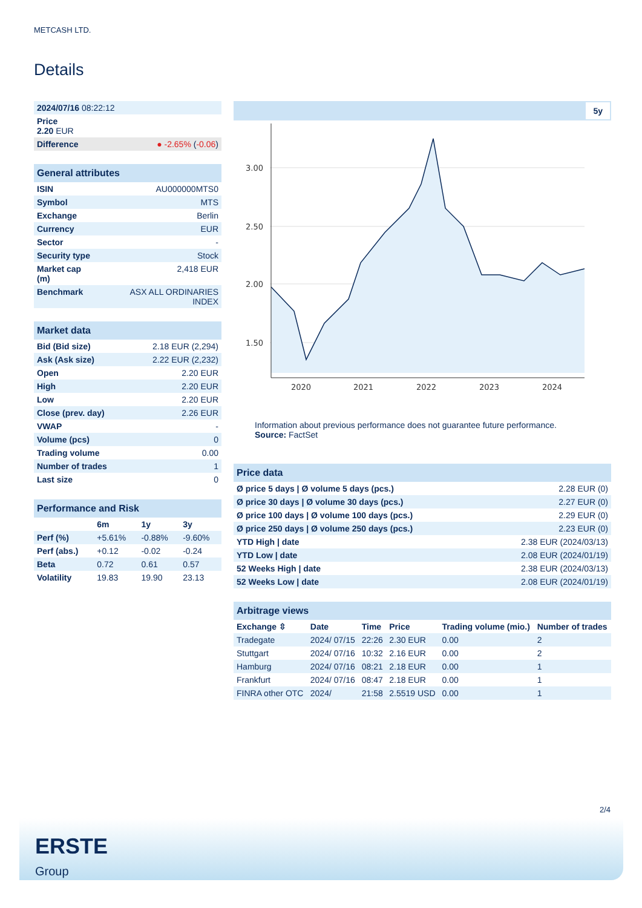METCASH LTD.
Details
| 2024/07/16 08:22:12 | |
| Price 2.20 EUR | |
| Difference | ● -2.65% ( -0.06 ) |
| General attributes | |
| --- | --- |
| ISIN | AU000000MTS0 |
| Symbol | MTS |
| Exchange | Berlin |
| Currency | EUR |
| Sector | - |
| Security type | Stock |
| Market cap (m) | 2,418 EUR |
| Benchmark | ASX ALL ORDINARIES INDEX |
| Market data | |
| --- | --- |
| Bid (Bid size) | 2.18 EUR (2,294) |
| Ask (Ask size) | 2.22 EUR (2,232) |
| Open | 2.20 EUR |
| High | 2.20 EUR |
| Low | 2.20 EUR |
| Close (prev. day) | 2.26 EUR |
| VWAP | - |
| Volume (pcs) | 0 |
| Trading volume | 0.00 |
| Number of trades | 1 |
| Last size | 0 |
| Performance and Risk | | | |
| --- | --- | --- | --- |
| | 6m | 1y | 3y |
| Perf (%) | +5.61% | -0.88% | -9.60% |
| Perf (abs.) | +0.12 | -0.02 | -0.24 |
| Beta | 0.72 | 0.61 | 0.57 |
| Volatility | 19.83 | 19.90 | 23.13 |
5y
3.00
2.50
2.00
1.50
2020
2021
2022
2023
2024
Information about previous performance does not guarantee future performance.
Source: FactSet
| Price data | |
| --- | --- |
| Ø price 5 days / Ø volume 5 days (pcs.) | 2.28 EUR (0) |
| Ø price 30 days / Ø volume 30 days (pcs.) | 2.27 EUR (0) |
| Ø price 100 days / Ø volume 100 days (pcs.) | 2.29 EUR (0) |
| Ø price 250 days / Ø volume 250 days (pcs.) | 2.23 EUR (0) |
| YTD High / date | 2.38 EUR (2024/03/13) |
| YTD Low / date | 2.08 EUR (2024/01/19) |
| 52 Weeks High / date | 2.38 EUR (2024/03/13) |
| 52 Weeks Low / date | 2.08 EUR (2024/01/19) |
| Arbitrage views | | | | | |
| --- | --- | --- | --- | --- | --- |
| Exchange ⇳ | Date | Time | Price | Trading volume (mio.) | Number of trades |
| Tradegate | 2024/ 07/15 | 22:26 | 2.30 EUR | 0.00 | 2 |
| Stuttgart | 2024/ 07/16 | 10:32 | 2.16 EUR | 0.00 | 2 |
| Hamburg | 2024/ 07/16 | 08:21 | 2.18 EUR | 0.00 | 1 |
| Frankfurt | 2024/ 07/16 | 08:47 | 2.18 EUR | 0.00 | 1 |
| FINRA other OTC | 2024/ | 21:58 | 2.5519 USD | 0.00 | 1 |
2/4
ERSTE
Group